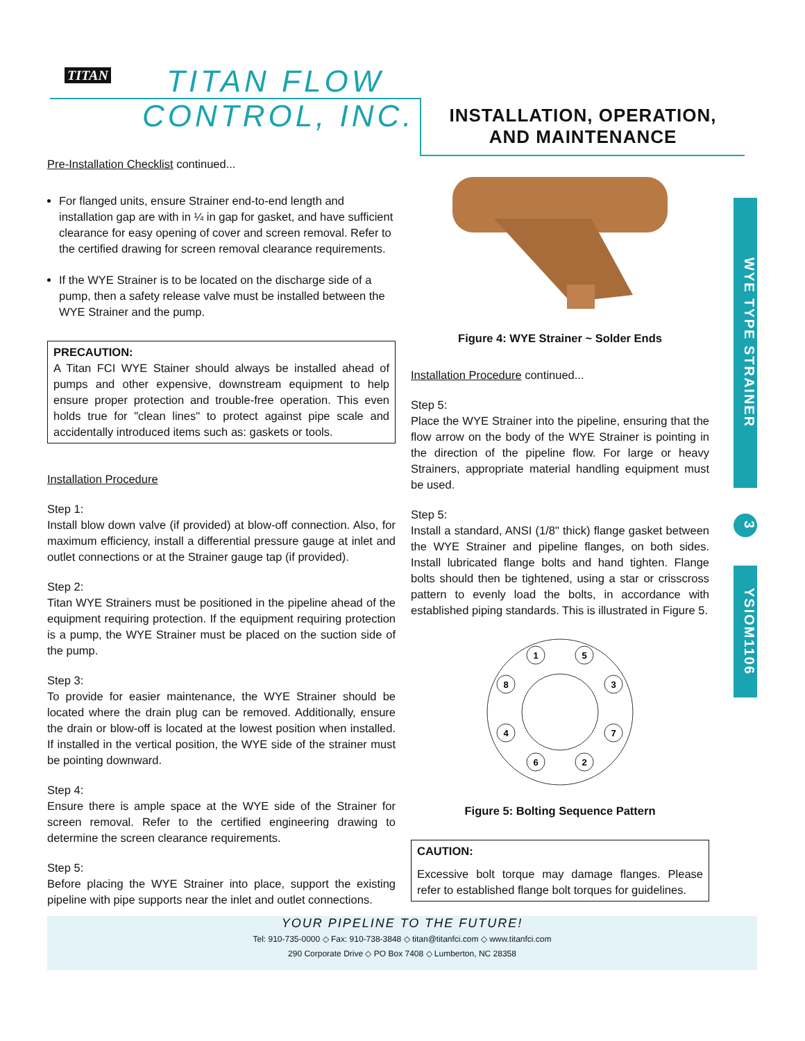TITAN TITAN FLOW
CONTROL, INC.
INSTALLATION, OPERATION,
AND MAINTENANCE
WYE TYPE STRAINER
3
YSIOM1106
Pre-Installation Checklist continued...
For flanged units, ensure Strainer end-to-end length and installation gap are with in ¼ in gap for gasket, and have sufficient clearance for easy opening of cover and screen removal. Refer to the certified drawing for screen removal clearance requirements.
If the WYE Strainer is to be located on the discharge side of a pump, then a safety release valve must be installed between the WYE Strainer and the pump.
PRECAUTION:
A Titan FCI WYE Stainer should always be installed ahead of pumps and other expensive, downstream equipment to help ensure proper protection and trouble-free operation. This even holds true for "clean lines" to protect against pipe scale and accidentally introduced items such as: gaskets or tools.
Installation Procedure
Step 1:
Install blow down valve (if provided) at blow-off connection. Also, for maximum efficiency, install a differential pressure gauge at inlet and outlet connections or at the Strainer gauge tap (if provided).
Step 2:
Titan WYE Strainers must be positioned in the pipeline ahead of the equipment requiring protection. If the equipment requiring protection is a pump, the WYE Strainer must be placed on the suction side of the pump.
Step 3:
To provide for easier maintenance, the WYE Strainer should be located where the drain plug can be removed. Additionally, ensure the drain or blow-off is located at the lowest position when installed. If installed in the vertical position, the WYE side of the strainer must be pointing downward.
Step 4:
Ensure there is ample space at the WYE side of the Strainer for screen removal. Refer to the certified engineering drawing to determine the screen clearance requirements.
Step 5:
Before placing the WYE Strainer into place, support the existing pipeline with pipe supports near the inlet and outlet connections.
Figure 4: WYE Strainer ~ Solder Ends
Installation Procedure continued...
Step 5:
Place the WYE Strainer into the pipeline, ensuring that the flow arrow on the body of the WYE Strainer is pointing in the direction of the pipeline flow. For large or heavy Strainers, appropriate material handling equipment must be used.
Step 5:
Install a standard, ANSI (1/8" thick) flange gasket between the WYE Strainer and pipeline flanges, on both sides. Install lubricated flange bolts and hand tighten. Flange bolts should then be tightened, using a star or crisscross pattern to evenly load the bolts, in accordance with established piping standards. This is illustrated in Figure 5.
1
5
8
3
4
7
6
2
Figure 5: Bolting Sequence Pattern
CAUTION:
Excessive bolt torque may damage flanges. Please refer to established flange bolt torques for guidelines.
YOUR PIPELINE TO THE FUTURE!
Tel: 910-735-0000 ◇ Fax: 910-738-3848 ◇ titan@titanfci.com ◇ www.titanfci.com
290 Corporate Drive ◇ PO Box 7408 ◇ Lumberton, NC 28358